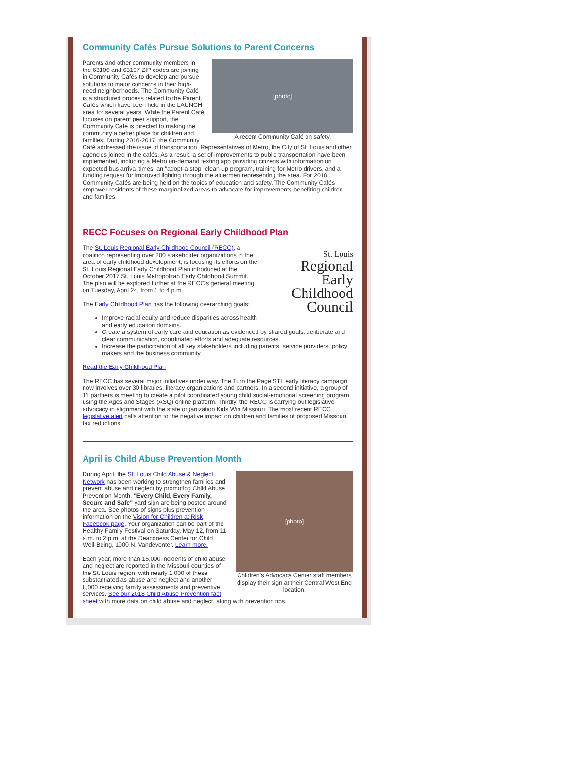Community Cafés Pursue Solutions to Parent Concerns
[photo]
A recent Community Café on safety.
Parents and other community members in the 63106 and 63107 ZIP codes are joining in Community Cafés to develop and pursue solutions to major concerns in their high-need neighborhoods. The Community Café is a structured process related to the Parent Cafés which have been held in the LAUNCH area for several years. While the Parent Café focuses on parent peer support, the Community Café is directed to making the community a better place for children and families. During 2016-2017, the Community Café addressed the issue of transportation. Representatives of Metro, the City of St. Louis and other agencies joined in the cafés. As a result, a set of improvements to public transportation have been implemented, including a Metro on-demand texting app providing citizens with information on expected bus arrival times, an "adopt-a-stop" clean-up program, training for Metro drivers, and a funding request for improved lighting through the aldermen representing the area. For 2018, Community Cafés are being held on the topics of education and safety. The Community Cafés empower residents of these marginalized areas to advocate for improvements benefiting children and families.
RECC Focuses on Regional Early Childhood Plan
St. Louis
Regional
Early
Childhood
Council
The St. Louis Regional Early Childhood Council (RECC), a coalition representing over 200 stakeholder organizations in the area of early childhood development, is focusing its efforts on the St. Louis Regional Early Childhood Plan introduced at the October 2017 St. Louis Metropolitan Early Childhood Summit. The plan will be explored further at the RECC's general meeting on Tuesday, April 24, from 1 to 4 p.m.
The Early Childhood Plan has the following overarching goals:
Improve racial equity and reduce disparities across health and early education domains.
Create a system of early care and education as evidenced by shared goals, deliberate and clear communication, coordinated efforts and adequate resources.
Increase the participation of all key stakeholders including parents, service providers, policy makers and the business community.
Read the Early Childhood Plan
The RECC has several major initiatives under way. The Turn the Page STL early literacy campaign now involves over 30 libraries, literacy organizations and partners. In a second initiative, a group of 11 partners is meeting to create a pilot coordinated young child social-emotional screening program using the Ages and Stages (ASQ) online platform. Thirdly, the RECC is carrying out legislative advocacy in alignment with the state organization Kids Win Missouri. The most recent RECC legislative alert calls attention to the negative impact on children and families of proposed Missouri tax reductions.
April is Child Abuse Prevention Month
[photo]
Children's Advocacy Center staff members display their sign at their Central West End location.
During April, the St. Louis Child Abuse & Neglect Network has been working to strengthen families and prevent abuse and neglect by promoting Child Abuse Prevention Month. "Every Child, Every Family, Secure and Safe" yard sign are being posted around the area. See photos of signs plus prevention information on the Vision for Children at Risk Facebook page. Your organization can be part of the Healthy Family Festival on Saturday, May 12, from 11 a.m. to 2 p.m. at the Deaconess Center for Child Well-Being, 1000 N. Vandeventer. Learn more.
Each year, more than 15,000 incidents of child abuse and neglect are reported in the Missouri counties of the St. Louis region, with nearly 1,000 of these substantiated as abuse and neglect and another 8,000 receiving family assessments and preventive services. See our 2018 Child Abuse Prevention fact sheet with more data on child abuse and neglect, along with prevention tips.